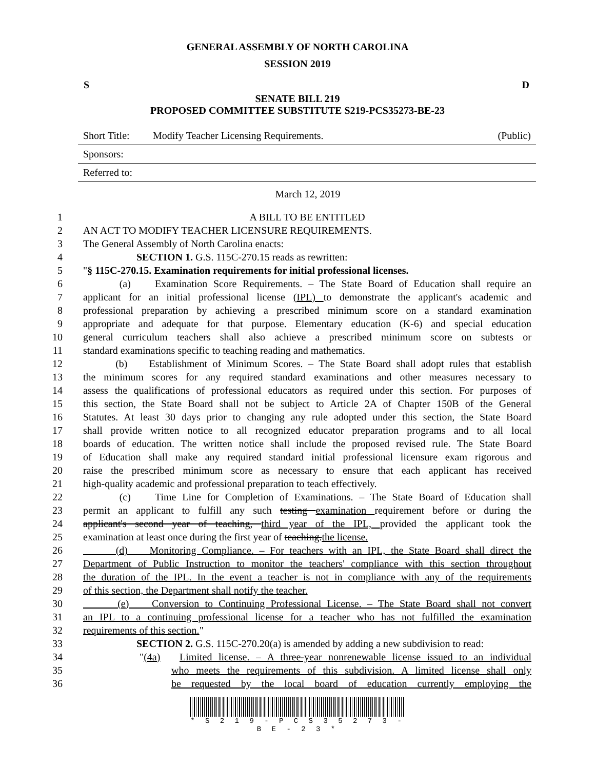GENERAL ASSEMBLY OF NORTH CAROLINA
SESSION 2019
S D
SENATE BILL 219
PROPOSED COMMITTEE SUBSTITUTE S219-PCS35273-BE-23
Short Title: Modify Teacher Licensing Requirements. (Public)
Sponsors:
Referred to:
March 12, 2019
1 A BILL TO BE ENTITLED
2 AN ACT TO MODIFY TEACHER LICENSURE REQUIREMENTS.
3 The General Assembly of North Carolina enacts:
4 SECTION 1. G.S. 115C-270.15 reads as rewritten:
5 "§ 115C-270.15. Examination requirements for initial professional licenses.
6 (a) Examination Score Requirements. – The State Board of Education shall require an
7 applicant for an initial professional license (IPL) to demonstrate the applicant's academic and
8 professional preparation by achieving a prescribed minimum score on a standard examination
9 appropriate and adequate for that purpose. Elementary education (K-6) and special education
10 general curriculum teachers shall also achieve a prescribed minimum score on subtests or
11 standard examinations specific to teaching reading and mathematics.
12 (b) Establishment of Minimum Scores. – The State Board shall adopt rules that establish
13 the minimum scores for any required standard examinations and other measures necessary to
14 assess the qualifications of professional educators as required under this section. For purposes of
15 this section, the State Board shall not be subject to Article 2A of Chapter 150B of the General
16 Statutes. At least 30 days prior to changing any rule adopted under this section, the State Board
17 shall provide written notice to all recognized educator preparation programs and to all local
18 boards of education. The written notice shall include the proposed revised rule. The State Board
19 of Education shall make any required standard initial professional licensure exam rigorous and
20 raise the prescribed minimum score as necessary to ensure that each applicant has received
21 high-quality academic and professional preparation to teach effectively.
22 (c) Time Line for Completion of Examinations. – The State Board of Education shall
23 permit an applicant to fulfill any such testing examination requirement before or during the
24 applicant's second year of teaching, third year of the IPL, provided the applicant took the
25 examination at least once during the first year of teaching.the license.
26 (d) Monitoring Compliance. – For teachers with an IPL, the State Board shall direct the
27 Department of Public Instruction to monitor the teachers' compliance with this section throughout
28 the duration of the IPL. In the event a teacher is not in compliance with any of the requirements
29 of this section, the Department shall notify the teacher.
30 (e) Conversion to Continuing Professional License. – The State Board shall not convert
31 an IPL to a continuing professional license for a teacher who has not fulfilled the examination
32 requirements of this section."
33 SECTION 2. G.S. 115C-270.20(a) is amended by adding a new subdivision to read:
34 "(4a) Limited license. – A three-year nonrenewable license issued to an individual
35 who meets the requirements of this subdivision. A limited license shall only
36 be requested by the local board of education currently employing the
* S 2 1 9 - P C S 3 5 2 7 3 - B E - 2 3 *